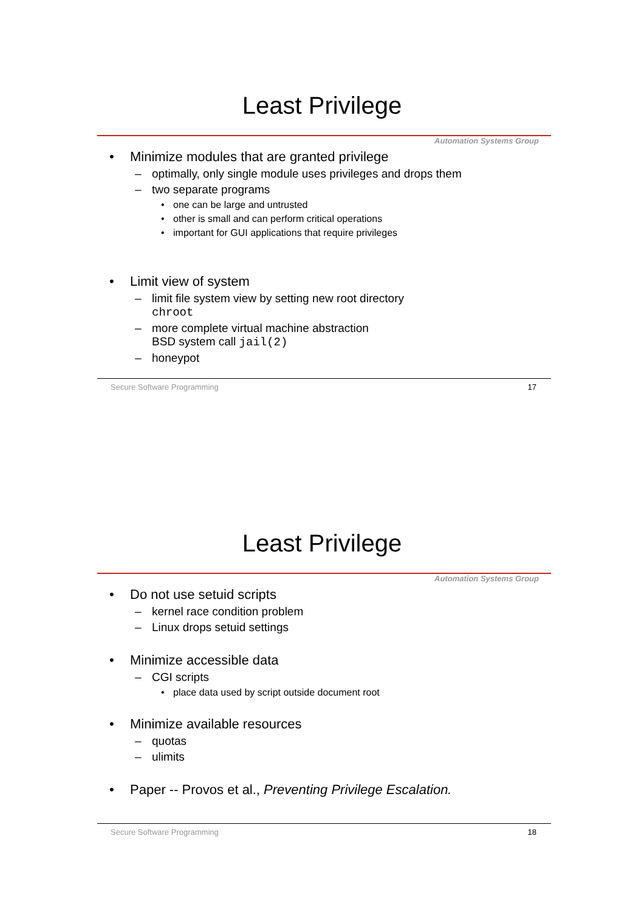Least Privilege
Automation Systems Group
• Minimize modules that are granted privilege
– optimally, only single module uses privileges and drops them
– two separate programs
• one can be large and untrusted
• other is small and can perform critical operations
• important for GUI applications that require privileges
• Limit view of system
– limit file system view by setting new root directory
chroot
– more complete virtual machine abstraction
BSD system call jail(2)
– honeypot
Secure Software Programming 17
Least Privilege
Automation Systems Group
• Do not use setuid scripts
– kernel race condition problem
– Linux drops setuid settings
• Minimize accessible data
– CGI scripts
• place data used by script outside document root
• Minimize available resources
– quotas
– ulimits
• Paper -- Provos et al., Preventing Privilege Escalation.
Secure Software Programming 18